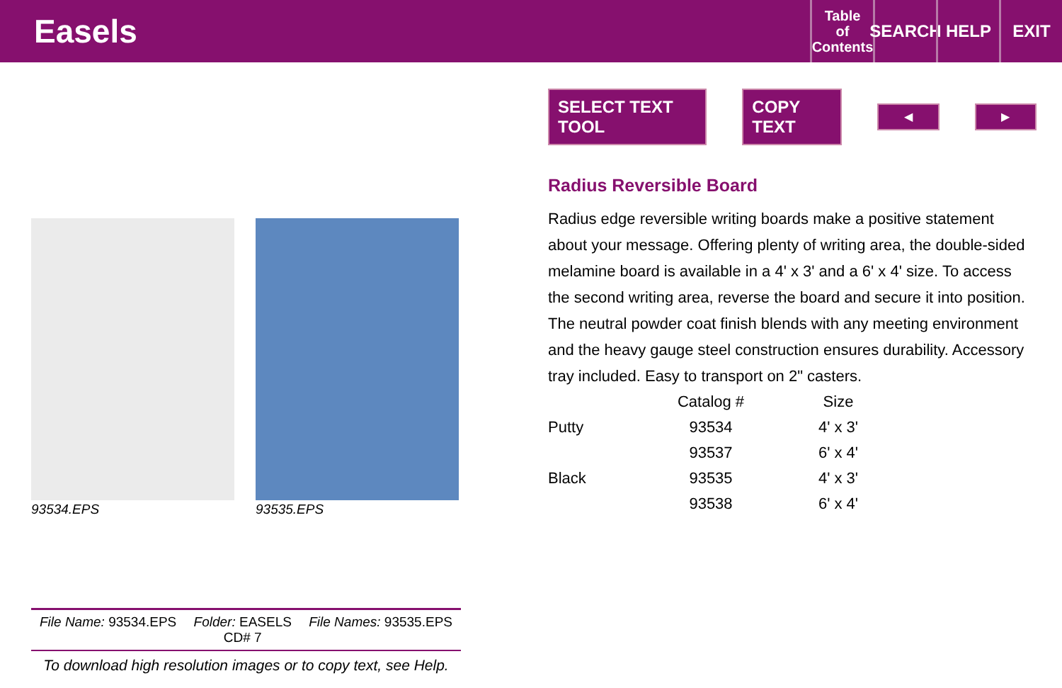Easels
Table
of
Contents
SEARCH
HELP EXIT
93534.EPS 93535.EPS
File Name: 93534.EPS Folder: EASELS
CD# 7 File Names: 93535.EPS
To download high resolution images or to copy text, see Help.
SELECT TEXT TOOL COPY TEXT ◀ ▶
Radius Reversible Board
Radius edge reversible writing boards make a positive statement about your message. Offering plenty of writing area, the double-sided melamine board is available in a 4' x 3' and a 6' x 4' size. To access the second writing area, reverse the board and secure it into position. The neutral powder coat finish blends with any meeting environment and the heavy gauge steel construction ensures durability. Accessory tray included. Easy to transport on 2" casters.
| | Catalog # | Size |
| --- | --- | --- |
| Putty | 93534 | 4' x 3' |
| | 93537 | 6' x 4' |
| Black | 93535 | 4' x 3' |
| | 93538 | 6' x 4' |